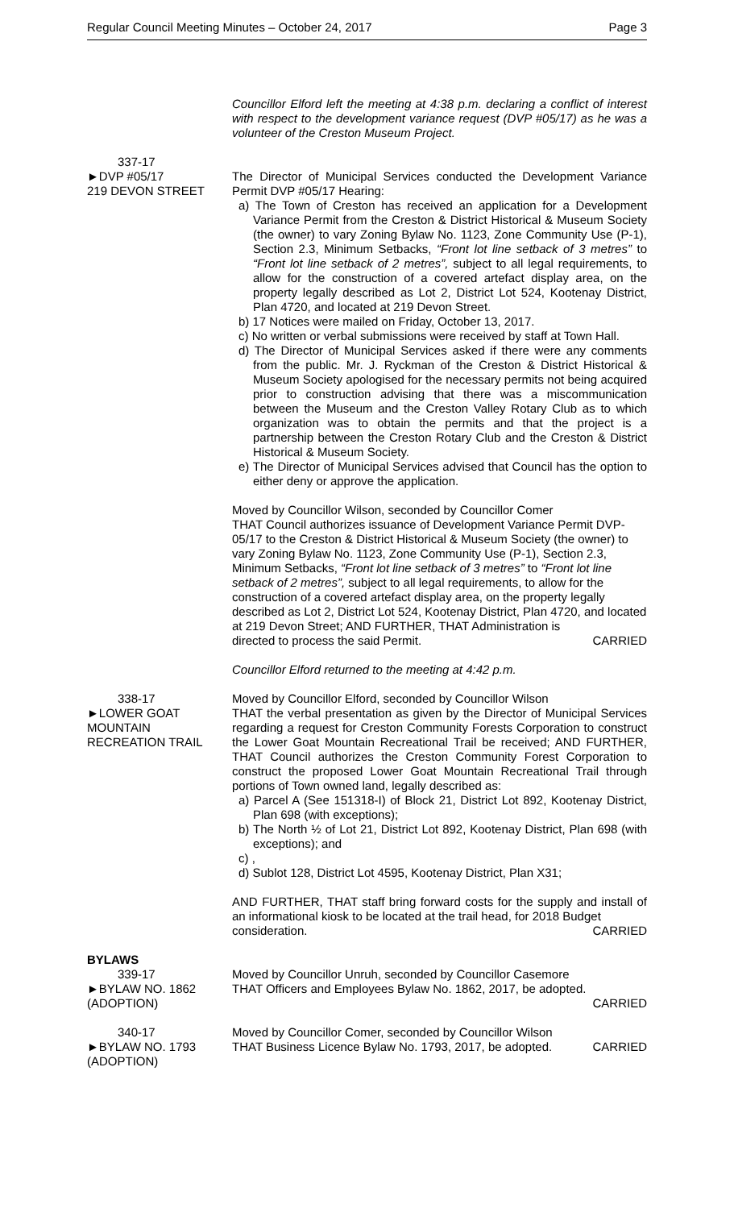Regular Council Meeting Minutes – October 24, 2017 Page 3
Councillor Elford left the meeting at 4:38 p.m. declaring a conflict of interest with respect to the development variance request (DVP #05/17) as he was a volunteer of the Creston Museum Project.
337-17
►DVP #05/17
219 DEVON STREET
The Director of Municipal Services conducted the Development Variance Permit DVP #05/17 Hearing:
a) The Town of Creston has received an application for a Development Variance Permit from the Creston & District Historical & Museum Society (the owner) to vary Zoning Bylaw No. 1123, Zone Community Use (P-1), Section 2.3, Minimum Setbacks, “Front lot line setback of 3 metres” to “Front lot line setback of 2 metres”, subject to all legal requirements, to allow for the construction of a covered artefact display area, on the property legally described as Lot 2, District Lot 524, Kootenay District, Plan 4720, and located at 219 Devon Street.
b) 17 Notices were mailed on Friday, October 13, 2017.
c) No written or verbal submissions were received by staff at Town Hall.
d) The Director of Municipal Services asked if there were any comments from the public. Mr. J. Ryckman of the Creston & District Historical & Museum Society apologised for the necessary permits not being acquired prior to construction advising that there was a miscommunication between the Museum and the Creston Valley Rotary Club as to which organization was to obtain the permits and that the project is a partnership between the Creston Rotary Club and the Creston & District Historical & Museum Society.
e) The Director of Municipal Services advised that Council has the option to either deny or approve the application.
Moved by Councillor Wilson, seconded by Councillor Comer
THAT Council authorizes issuance of Development Variance Permit DVP-05/17 to the Creston & District Historical & Museum Society (the owner) to vary Zoning Bylaw No. 1123, Zone Community Use (P-1), Section 2.3, Minimum Setbacks, “Front lot line setback of 3 metres” to “Front lot line setback of 2 metres”, subject to all legal requirements, to allow for the construction of a covered artefact display area, on the property legally described as Lot 2, District Lot 524, Kootenay District, Plan 4720, and located at 219 Devon Street; AND FURTHER, THAT Administration is
directed to process the said Permit. CARRIED
Councillor Elford returned to the meeting at 4:42 p.m.
338-17
►LOWER GOAT MOUNTAIN
RECREATION TRAIL
Moved by Councillor Elford, seconded by Councillor Wilson
THAT the verbal presentation as given by the Director of Municipal Services regarding a request for Creston Community Forests Corporation to construct the Lower Goat Mountain Recreational Trail be received; AND FURTHER, THAT Council authorizes the Creston Community Forest Corporation to construct the proposed Lower Goat Mountain Recreational Trail through portions of Town owned land, legally described as:
a) Parcel A (See 151318-I) of Block 21, District Lot 892, Kootenay District, Plan 698 (with exceptions);
b) The North ½ of Lot 21, District Lot 892, Kootenay District, Plan 698 (with exceptions); and
c) ,
d) Sublot 128, District Lot 4595, Kootenay District, Plan X31;
AND FURTHER, THAT staff bring forward costs for the supply and install of an informational kiosk to be located at the trail head, for 2018 Budget
consideration. CARRIED
BYLAWS
339-17
►BYLAW NO. 1862
(ADOPTION)
Moved by Councillor Unruh, seconded by Councillor Casemore
THAT Officers and Employees Bylaw No. 1862, 2017, be adopted.
CARRIED
340-17
►BYLAW NO. 1793
(ADOPTION)
Moved by Councillor Comer, seconded by Councillor Wilson
THAT Business Licence Bylaw No. 1793, 2017, be adopted. CARRIED